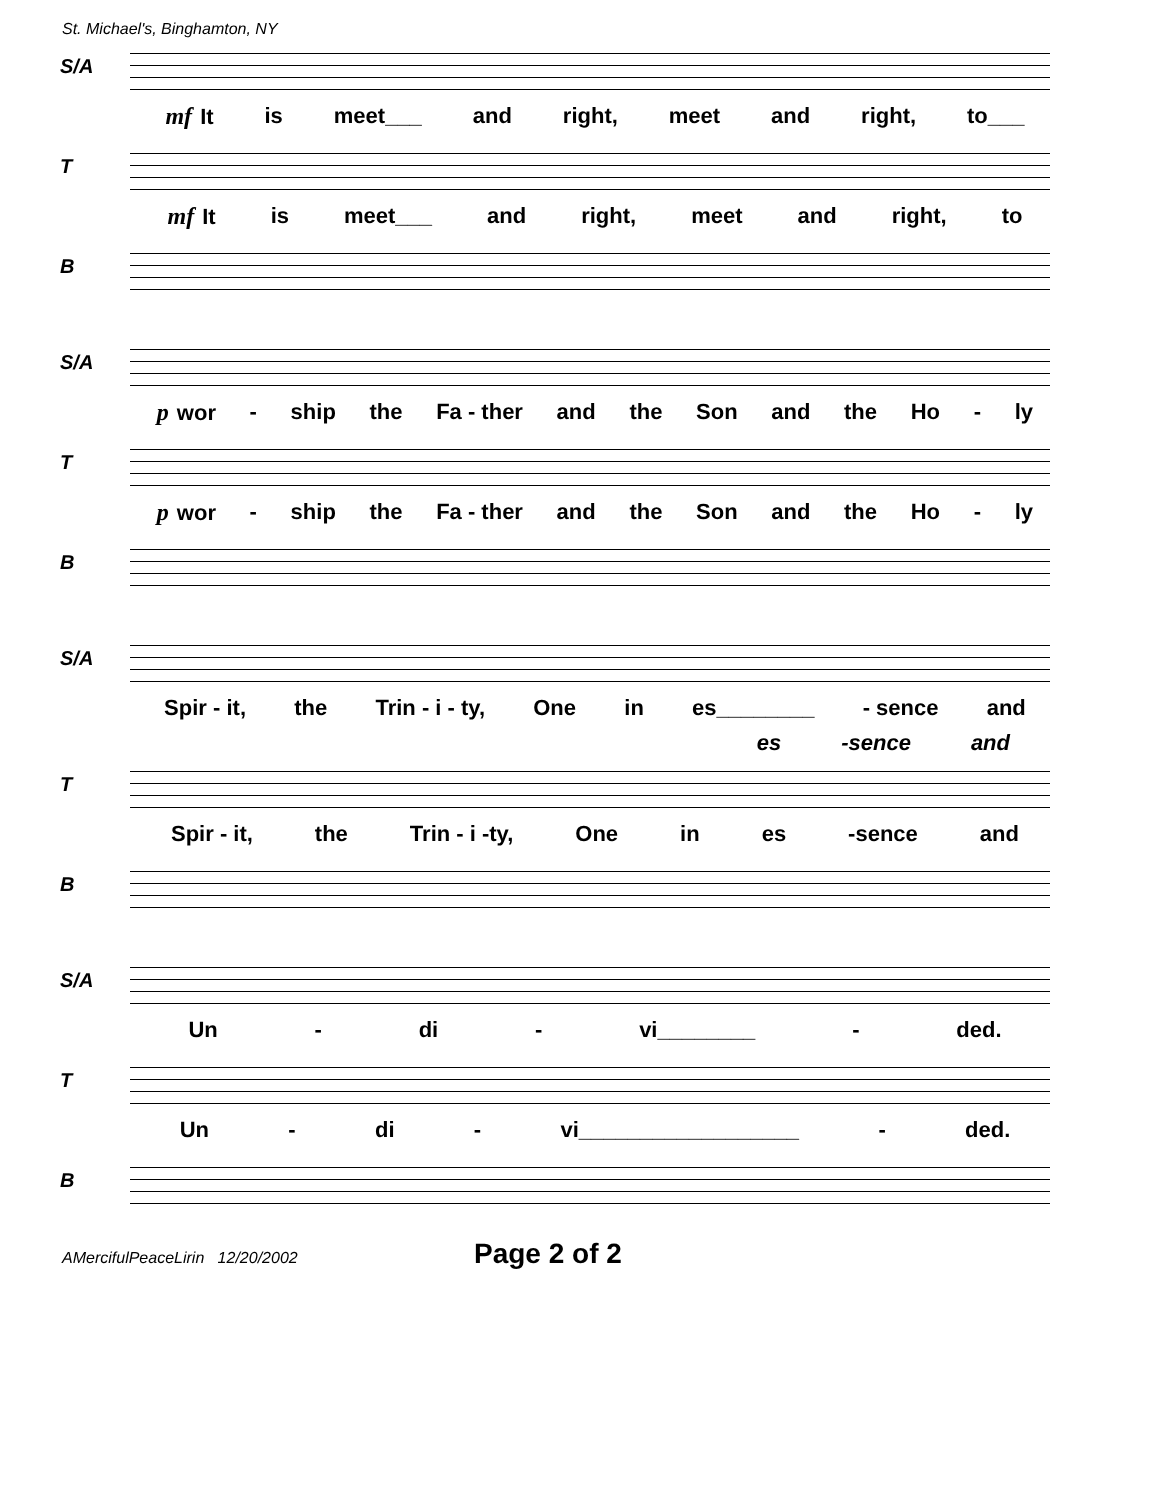St. Michael's, Binghamton, NY
S/A
mf It is meet___ and right, meet and right, to___
T
mf It is meet___ and right, meet and right, to
B
S/A
pwor - ship the Fa - ther and the Son and the Ho - ly
T
pwor - ship the Fa - ther and the Son and the Ho - ly
B
S/A
Spir - it, the Trin - i - ty, One in es________ - sence and
es -sence and
T
Spir - it, the Trin - i -ty, One in es -sence and
B
S/A
Un - di - vi________ - ded.
T
Un - di - vi__________________ - ded.
B
AMercifulPeaceLirin 12/20/2002 Page 2 of 2